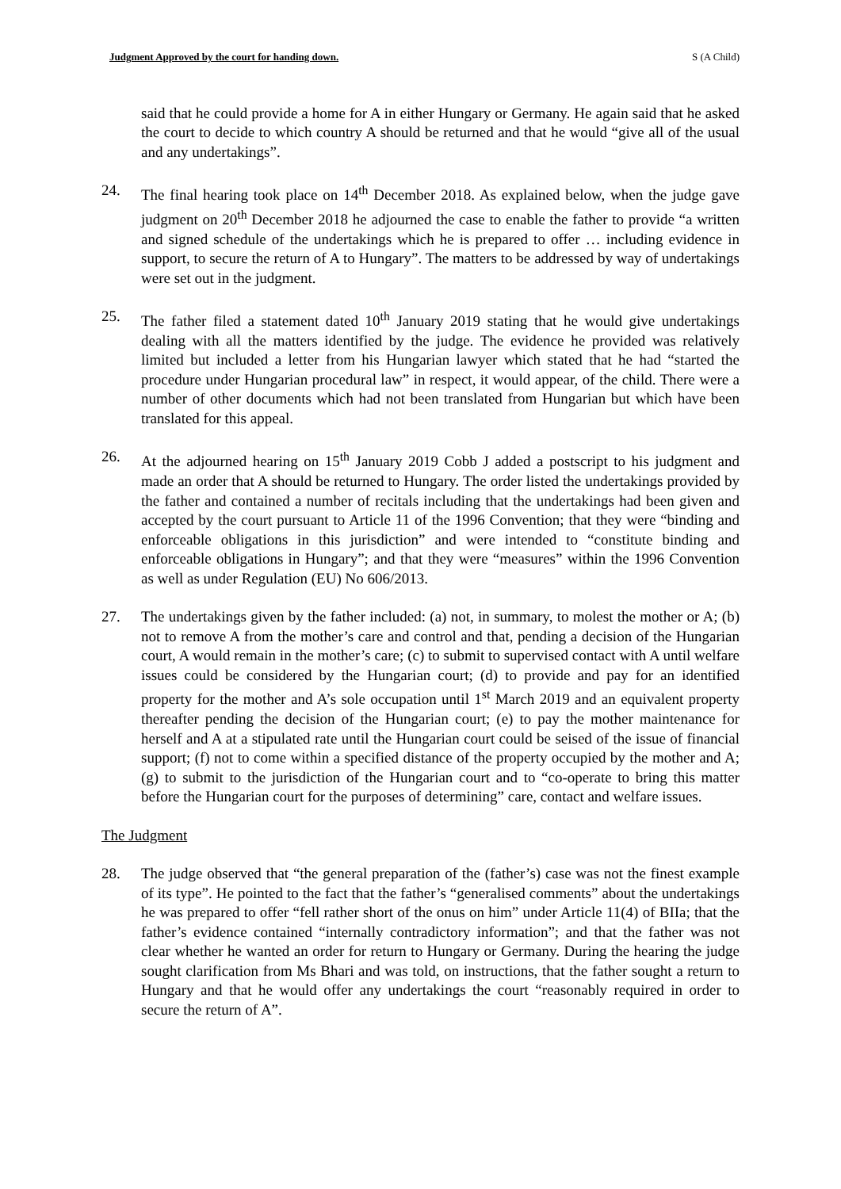Judgment Approved by the court for handing down. S (A Child)
said that he could provide a home for A in either Hungary or Germany. He again said that he asked the court to decide to which country A should be returned and that he would “give all of the usual and any undertakings”.
24. The final hearing took place on 14<sup>th</sup> December 2018. As explained below, when the judge gave judgment on 20<sup>th</sup> December 2018 he adjourned the case to enable the father to provide “a written and signed schedule of the undertakings which he is prepared to offer … including evidence in support, to secure the return of A to Hungary”. The matters to be addressed by way of undertakings were set out in the judgment.
25. The father filed a statement dated 10<sup>th</sup> January 2019 stating that he would give undertakings dealing with all the matters identified by the judge. The evidence he provided was relatively limited but included a letter from his Hungarian lawyer which stated that he had “started the procedure under Hungarian procedural law” in respect, it would appear, of the child. There were a number of other documents which had not been translated from Hungarian but which have been translated for this appeal.
26. At the adjourned hearing on 15<sup>th</sup> January 2019 Cobb J added a postscript to his judgment and made an order that A should be returned to Hungary. The order listed the undertakings provided by the father and contained a number of recitals including that the undertakings had been given and accepted by the court pursuant to Article 11 of the 1996 Convention; that they were “binding and enforceable obligations in this jurisdiction” and were intended to “constitute binding and enforceable obligations in Hungary”; and that they were “measures” within the 1996 Convention as well as under Regulation (EU) No 606/2013.
27. The undertakings given by the father included: (a) not, in summary, to molest the mother or A; (b) not to remove A from the mother’s care and control and that, pending a decision of the Hungarian court, A would remain in the mother’s care; (c) to submit to supervised contact with A until welfare issues could be considered by the Hungarian court; (d) to provide and pay for an identified property for the mother and A’s sole occupation until 1<sup>st</sup> March 2019 and an equivalent property thereafter pending the decision of the Hungarian court; (e) to pay the mother maintenance for herself and A at a stipulated rate until the Hungarian court could be seised of the issue of financial support; (f) not to come within a specified distance of the property occupied by the mother and A; (g) to submit to the jurisdiction of the Hungarian court and to “co-operate to bring this matter before the Hungarian court for the purposes of determining” care, contact and welfare issues.
The Judgment
28. The judge observed that “the general preparation of the (father’s) case was not the finest example of its type”. He pointed to the fact that the father’s “generalised comments” about the undertakings he was prepared to offer “fell rather short of the onus on him” under Article 11(4) of BIIa; that the father’s evidence contained “internally contradictory information”; and that the father was not clear whether he wanted an order for return to Hungary or Germany. During the hearing the judge sought clarification from Ms Bhari and was told, on instructions, that the father sought a return to Hungary and that he would offer any undertakings the court “reasonably required in order to secure the return of A”.